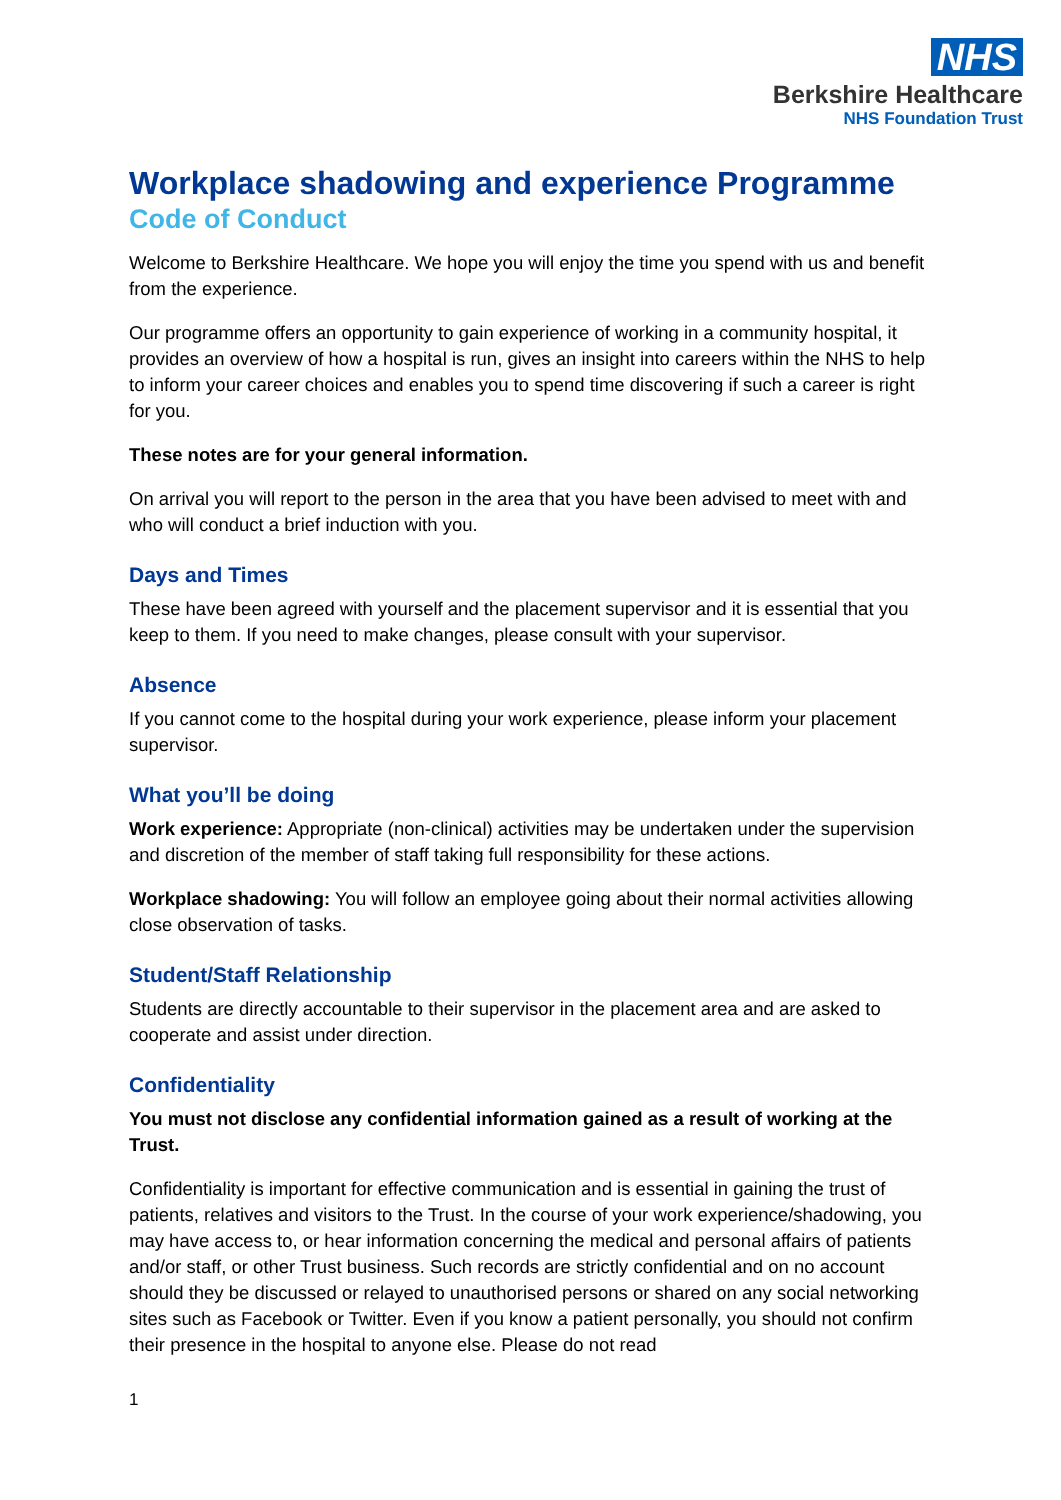NHS
Berkshire Healthcare
NHS Foundation Trust
Workplace shadowing and experience Programme
Code of Conduct
Welcome to Berkshire Healthcare. We hope you will enjoy the time you spend with us and benefit from the experience.
Our programme offers an opportunity to gain experience of working in a community hospital, it provides an overview of how a hospital is run, gives an insight into careers within the NHS to help to inform your career choices and enables you to spend time discovering if such a career is right for you.
These notes are for your general information.
On arrival you will report to the person in the area that you have been advised to meet with and who will conduct a brief induction with you.
Days and Times
These have been agreed with yourself and the placement supervisor and it is essential that you keep to them. If you need to make changes, please consult with your supervisor.
Absence
If you cannot come to the hospital during your work experience, please inform your placement supervisor.
What you’ll be doing
Work experience: Appropriate (non-clinical) activities may be undertaken under the supervision and discretion of the member of staff taking full responsibility for these actions.
Workplace shadowing: You will follow an employee going about their normal activities allowing close observation of tasks.
Student/Staff Relationship
Students are directly accountable to their supervisor in the placement area and are asked to cooperate and assist under direction.
Confidentiality
You must not disclose any confidential information gained as a result of working at the Trust.
Confidentiality is important for effective communication and is essential in gaining the trust of patients, relatives and visitors to the Trust. In the course of your work experience/shadowing, you may have access to, or hear information concerning the medical and personal affairs of patients and/or staff, or other Trust business. Such records are strictly confidential and on no account should they be discussed or relayed to unauthorised persons or shared on any social networking sites such as Facebook or Twitter. Even if you know a patient personally, you should not confirm their presence in the hospital to anyone else. Please do not read
1